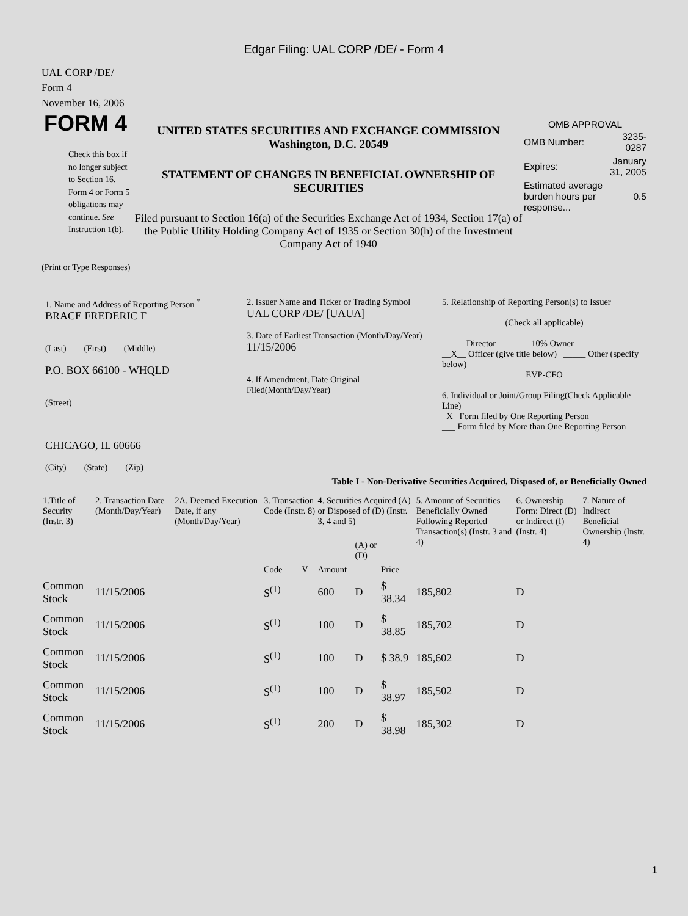Edgar Filing: UAL CORP /DE/ - Form 4
UAL CORP /DE/
Form 4
November 16, 2006
FORM 4
Check this box if no longer subject to Section 16. Form 4 or Form 5 obligations may continue. See Instruction 1(b).
UNITED STATES SECURITIES AND EXCHANGE COMMISSION
Washington, D.C. 20549
STATEMENT OF CHANGES IN BENEFICIAL OWNERSHIP OF SECURITIES
Filed pursuant to Section 16(a) of the Securities Exchange Act of 1934, Section 17(a) of the Public Utility Holding Company Act of 1935 or Section 30(h) of the Investment Company Act of 1940
OMB APPROVAL
| OMB Number: | 3235-0287 |
| Expires: | January 31, 2005 |
| Estimated average burden hours per response... | 0.5 |
(Print or Type Responses)
1. Name and Address of Reporting Person <sup>*</sup>
BRACE FREDERIC F
(Last) (First) (Middle)
P.O. BOX 66100 - WHQLD
(Street)
CHICAGO, IL 60666
(City) (State) (Zip)
2. Issuer Name and Ticker or Trading Symbol
UAL CORP /DE/ [UAUA]
3. Date of Earliest Transaction (Month/Day/Year)
11/15/2006
4. If Amendment, Date Original Filed(Month/Day/Year)
5. Relationship of Reporting Person(s) to Issuer
(Check all applicable)
_____ Director _____ 10% Owner
__X__ Officer (give title below) _____ Other (specify below)
EVP-CFO
6. Individual or Joint/Group Filing(Check Applicable Line)
_X_ Form filed by One Reporting Person
___ Form filed by More than One Reporting Person
Table I - Non-Derivative Securities Acquired, Disposed of, or Beneficially Owned
| 1.Title of Security (Instr. 3) | 2. Transaction Date (Month/Day/Year) | 2A. Deemed Execution Date, if any (Month/Day/Year) | 3. Transaction Code (Instr. 8) | | 4. Securities Acquired (A) or Disposed of (D) (Instr. 3, 4 and 5) | | | 5. Amount of Securities Beneficially Owned Following Reported Transaction(s) (Instr. 3 and 4) | 6. Ownership Form: Direct (D) or Indirect (I) (Instr. 4) | 7. Nature of Indirect Beneficial Ownership (Instr. 4) |
| --- | --- | --- | --- | --- | --- | --- | --- | --- | --- | --- |
| | | | Code | V | Amount | (A) or (D) | Price | | | |
| Common Stock | 11/15/2006 | | S<sup>(1)</sup> | | 600 | D | $ 38.34 | 185,802 | D | |
| Common Stock | 11/15/2006 | | S<sup>(1)</sup> | | 100 | D | $ 38.85 | 185,702 | D | |
| Common Stock | 11/15/2006 | | S<sup>(1)</sup> | | 100 | D | $ 38.9 | 185,602 | D | |
| Common Stock | 11/15/2006 | | S<sup>(1)</sup> | | 100 | D | $ 38.97 | 185,502 | D | |
| Common Stock | 11/15/2006 | | S<sup>(1)</sup> | | 200 | D | $ 38.98 | 185,302 | D | |
1